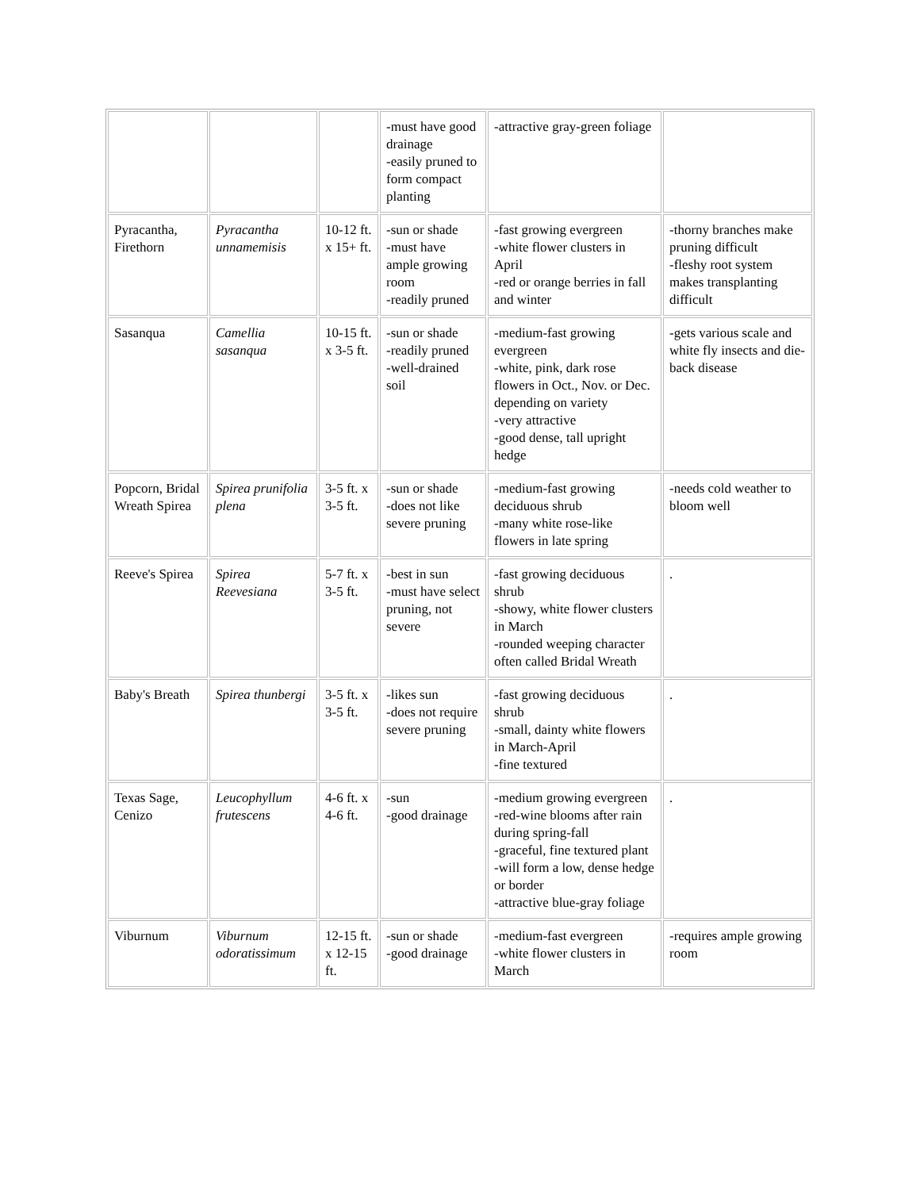| | | | -must have good drainage -easily pruned to form compact planting | -attractive gray-green foliage | |
| Pyracantha, Firethorn | Pyracantha unnamemisis | 10-12 ft. x 15+ ft. | -sun or shade -must have ample growing room -readily pruned | -fast growing evergreen -white flower clusters in April -red or orange berries in fall and winter | -thorny branches make pruning difficult -fleshy root system makes transplanting difficult |
| Sasanqua | Camellia sasanqua | 10-15 ft. x 3-5 ft. | -sun or shade -readily pruned -well-drained soil | -medium-fast growing evergreen -white, pink, dark rose flowers in Oct., Nov. or Dec. depending on variety -very attractive -good dense, tall upright hedge | -gets various scale and white fly insects and die-back disease |
| Popcorn, Bridal Wreath Spirea | Spirea prunifolia plena | 3-5 ft. x 3-5 ft. | -sun or shade -does not like severe pruning | -medium-fast growing deciduous shrub -many white rose-like flowers in late spring | -needs cold weather to bloom well |
| Reeve's Spirea | Spirea Reevesiana | 5-7 ft. x 3-5 ft. | -best in sun -must have select pruning, not severe | -fast growing deciduous shrub -showy, white flower clusters in March -rounded weeping character often called Bridal Wreath | . |
| Baby's Breath | Spirea thunbergi | 3-5 ft. x 3-5 ft. | -likes sun -does not require severe pruning | -fast growing deciduous shrub -small, dainty white flowers in March-April -fine textured | . |
| Texas Sage, Cenizo | Leucophyllum frutescens | 4-6 ft. x 4-6 ft. | -sun -good drainage | -medium growing evergreen -red-wine blooms after rain during spring-fall -graceful, fine textured plant -will form a low, dense hedge or border -attractive blue-gray foliage | . |
| Viburnum | Viburnum odoratissimum | 12-15 ft. x 12-15 ft. | -sun or shade -good drainage | -medium-fast evergreen -white flower clusters in March | -requires ample growing room |